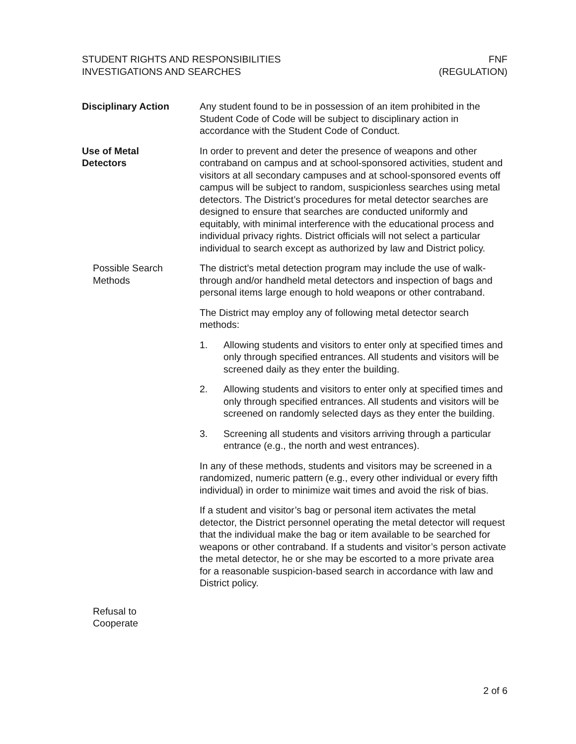STUDENT RIGHTS AND RESPONSIBILITIES
INVESTIGATIONS AND SEARCHES
FNF
(REGULATION)
Disciplinary Action Any student found to be in possession of an item prohibited in the Student Code of Code will be subject to disciplinary action in accordance with the Student Code of Conduct.
Use of Metal
Detectors
In order to prevent and deter the presence of weapons and other contraband on campus and at school-sponsored activities, student and visitors at all secondary campuses and at school-sponsored events off campus will be subject to random, suspicionless searches using metal detectors. The District’s procedures for metal detector searches are designed to ensure that searches are conducted uniformly and equitably, with minimal interference with the educational process and individual privacy rights. District officials will not select a particular individual to search except as authorized by law and District policy.
Possible Search
Methods
The district’s metal detection program may include the use of walk-through and/or handheld metal detectors and inspection of bags and personal items large enough to hold weapons or other contraband.
The District may employ any of following metal detector search methods:
1. Allowing students and visitors to enter only at specified times and only through specified entrances. All students and visitors will be screened daily as they enter the building.
2. Allowing students and visitors to enter only at specified times and only through specified entrances. All students and visitors will be screened on randomly selected days as they enter the building.
3. Screening all students and visitors arriving through a particular entrance (e.g., the north and west entrances).
In any of these methods, students and visitors may be screened in a randomized, numeric pattern (e.g., every other individual or every fifth individual) in order to minimize wait times and avoid the risk of bias.
If a student and visitor’s bag or personal item activates the metal detector, the District personnel operating the metal detector will request that the individual make the bag or item available to be searched for weapons or other contraband. If a students and visitor’s person activate the metal detector, he or she may be escorted to a more private area for a reasonable suspicion-based search in accordance with law and District policy.
Refusal to
Cooperate
2 of 6